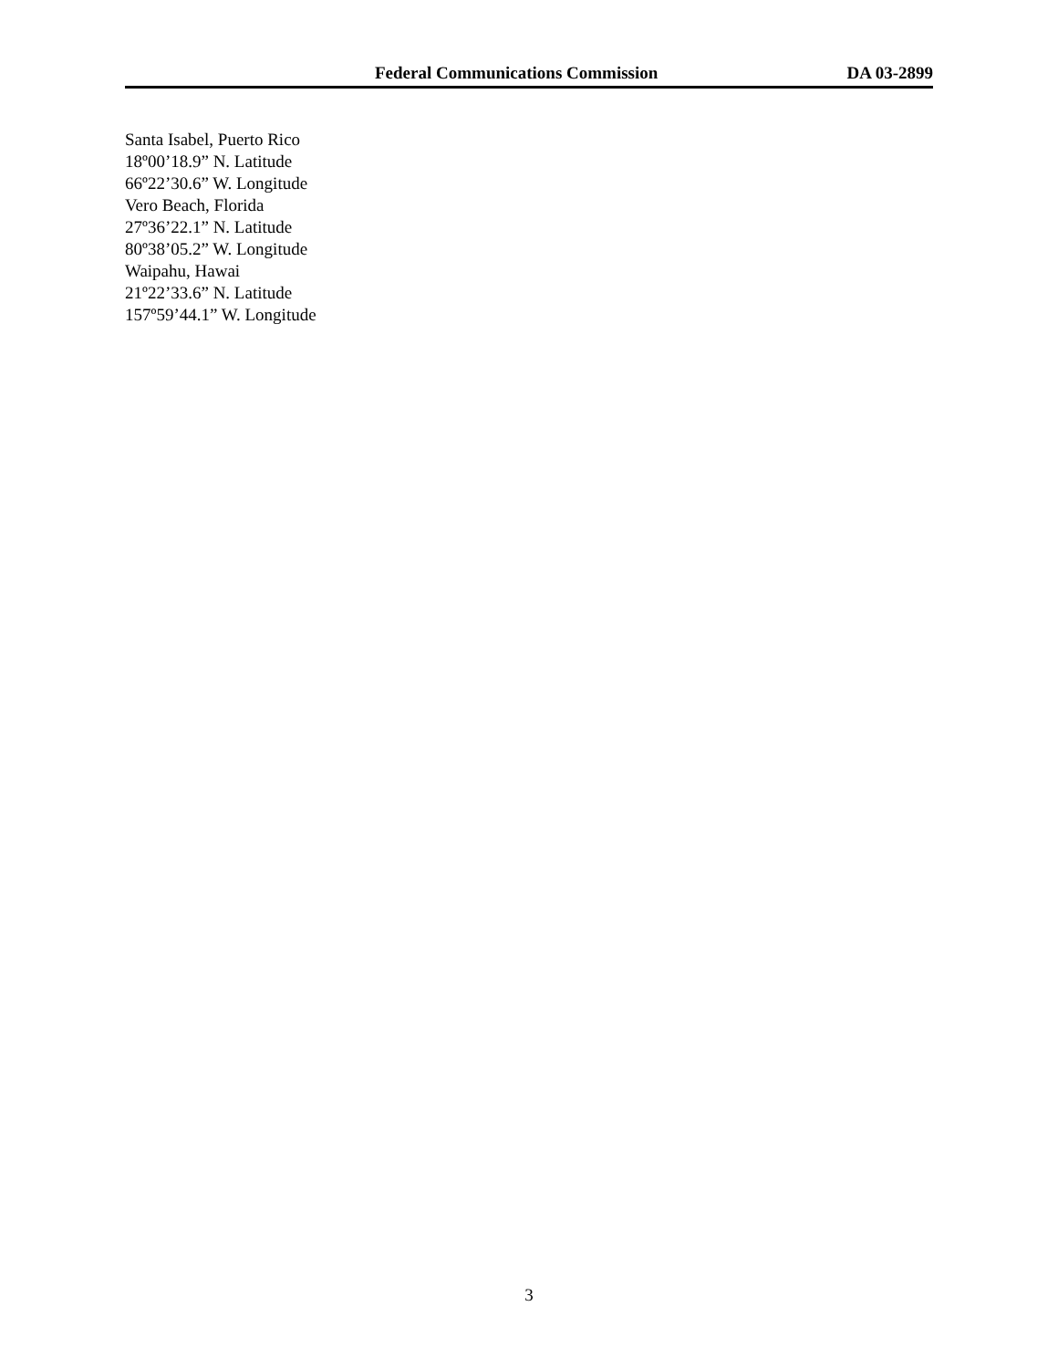Federal Communications Commission DA 03-2899
Santa Isabel, Puerto Rico
18º00’18.9” N. Latitude
66º22’30.6” W. Longitude
Vero Beach, Florida
27º36’22.1” N. Latitude
80º38’05.2” W. Longitude
Waipahu, Hawai
21º22’33.6” N. Latitude
157º59’44.1” W. Longitude
3